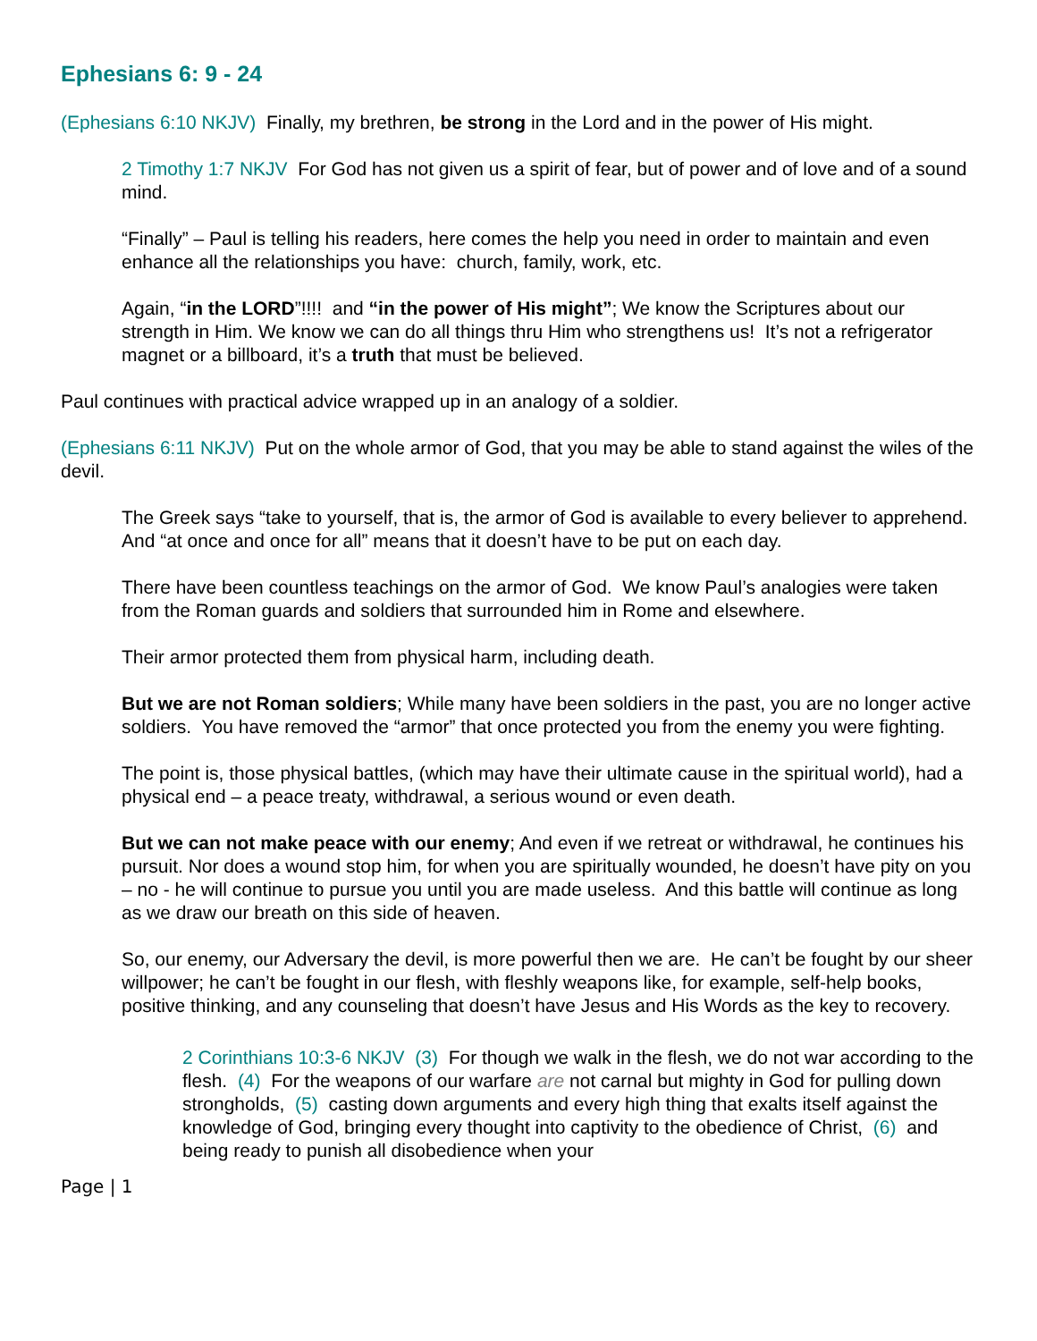Ephesians 6: 9 - 24
(Ephesians 6:10 NKJV) Finally, my brethren, be strong in the Lord and in the power of His might.
2 Timothy 1:7 NKJV For God has not given us a spirit of fear, but of power and of love and of a sound mind.
“Finally” – Paul is telling his readers, here comes the help you need in order to maintain and even enhance all the relationships you have: church, family, work, etc.
Again, “in the LORD”!!!! and “in the power of His might”; We know the Scriptures about our strength in Him. We know we can do all things thru Him who strengthens us! It’s not a refrigerator magnet or a billboard, it’s a truth that must be believed.
Paul continues with practical advice wrapped up in an analogy of a soldier.
(Ephesians 6:11 NKJV) Put on the whole armor of God, that you may be able to stand against the wiles of the devil.
The Greek says “take to yourself, that is, the armor of God is available to every believer to apprehend. And “at once and once for all” means that it doesn’t have to be put on each day.
There have been countless teachings on the armor of God. We know Paul’s analogies were taken from the Roman guards and soldiers that surrounded him in Rome and elsewhere.
Their armor protected them from physical harm, including death.
But we are not Roman soldiers; While many have been soldiers in the past, you are no longer active soldiers. You have removed the “armor” that once protected you from the enemy you were fighting.
The point is, those physical battles, (which may have their ultimate cause in the spiritual world), had a physical end – a peace treaty, withdrawal, a serious wound or even death.
But we can not make peace with our enemy; And even if we retreat or withdrawal, he continues his pursuit. Nor does a wound stop him, for when you are spiritually wounded, he doesn’t have pity on you – no - he will continue to pursue you until you are made useless. And this battle will continue as long as we draw our breath on this side of heaven.
So, our enemy, our Adversary the devil, is more powerful then we are. He can’t be fought by our sheer willpower; he can’t be fought in our flesh, with fleshly weapons like, for example, self-help books, positive thinking, and any counseling that doesn’t have Jesus and His Words as the key to recovery.
2 Corinthians 10:3-6 NKJV (3) For though we walk in the flesh, we do not war according to the flesh. (4) For the weapons of our warfare are not carnal but mighty in God for pulling down strongholds, (5) casting down arguments and every high thing that exalts itself against the knowledge of God, bringing every thought into captivity to the obedience of Christ, (6) and being ready to punish all disobedience when your
Page | 1